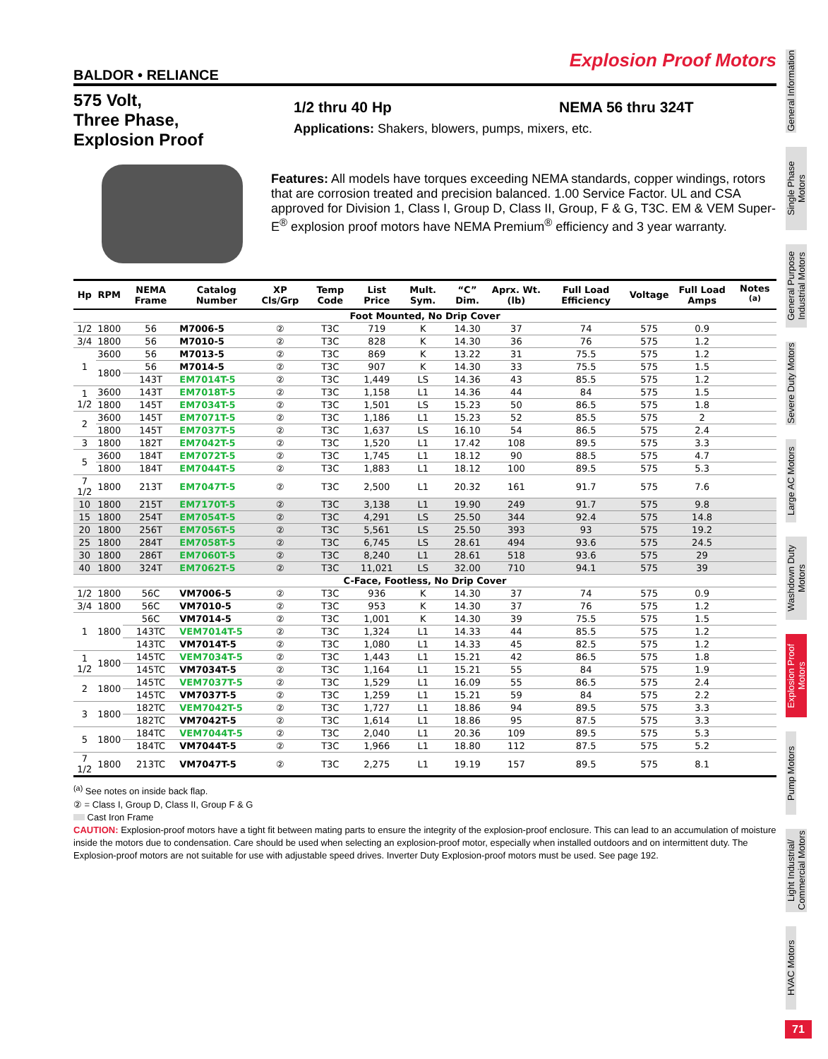Explosion Proof Motors
BALDOR • RELIANCE
575 Volt,
Three Phase,
Explosion Proof
1/2 thru 40 Hp NEMA 56 thru 324T
Applications: Shakers, blowers, pumps, mixers, etc.
Features: All models have torques exceeding NEMA standards, copper windings, rotors that are corrosion treated and precision balanced. 1.00 Service Factor. UL and CSA approved for Division 1, Class I, Group D, Class II, Group, F & G, T3C. EM & VEM Super-E<sup>®</sup> explosion proof motors have NEMA Premium<sup>®</sup> efficiency and 3 year warranty.
| Hp | RPM | NEMA Frame | Catalog Number | XP Cls/Grp | Temp Code | List Price | Mult. Sym. | “C” Dim. | Aprx. Wt. (lb) | Full Load Efficiency | Voltage | Full Load Amps | Notes <sup>(a)</sup> |
| --- | --- | --- | --- | --- | --- | --- | --- | --- | --- | --- | --- | --- | --- |
| Foot Mounted, No Drip Cover | | | | | | | | | | | | | |
| 1/2 | 1800 | 56 | M7006-5 | ② | T3C | 719 | K | 14.30 | 37 | 74 | 575 | 0.9 | |
| 3/4 | 1800 | 56 | M7010-5 | ② | T3C | 828 | K | 14.30 | 36 | 76 | 575 | 1.2 | |
| 1 | 3600 | 56 | M7013-5 | ② | T3C | 869 | K | 13.22 | 31 | 75.5 | 575 | 1.2 | |
| | 1800 | 56 | M7014-5 | ② | T3C | 907 | K | 14.30 | 33 | 75.5 | 575 | 1.5 | |
| | | 143T | EM7014T-5 | ② | T3C | 1,449 | LS | 14.36 | 43 | 85.5 | 575 | 1.2 | |
| 1 1/2 | 3600 | 143T | EM7018T-5 | ② | T3C | 1,158 | L1 | 14.36 | 44 | 84 | 575 | 1.5 | |
| | 1800 | 145T | EM7034T-5 | ② | T3C | 1,501 | LS | 15.23 | 50 | 86.5 | 575 | 1.8 | |
| 2 | 3600 | 145T | EM7071T-5 | ② | T3C | 1,186 | L1 | 15.23 | 52 | 85.5 | 575 | 2 | |
| | 1800 | 145T | EM7037T-5 | ② | T3C | 1,637 | LS | 16.10 | 54 | 86.5 | 575 | 2.4 | |
| 3 | 1800 | 182T | EM7042T-5 | ② | T3C | 1,520 | L1 | 17.42 | 108 | 89.5 | 575 | 3.3 | |
| 5 | 3600 | 184T | EM7072T-5 | ② | T3C | 1,745 | L1 | 18.12 | 90 | 88.5 | 575 | 4.7 | |
| | 1800 | 184T | EM7044T-5 | ② | T3C | 1,883 | L1 | 18.12 | 100 | 89.5 | 575 | 5.3 | |
| 7 1/2 | 1800 | 213T | EM7047T-5 | ② | T3C | 2,500 | L1 | 20.32 | 161 | 91.7 | 575 | 7.6 | |
| 10 | 1800 | 215T | EM7170T-5 | ② | T3C | 3,138 | L1 | 19.90 | 249 | 91.7 | 575 | 9.8 | |
| 15 | 1800 | 254T | EM7054T-5 | ② | T3C | 4,291 | LS | 25.50 | 344 | 92.4 | 575 | 14.8 | |
| 20 | 1800 | 256T | EM7056T-5 | ② | T3C | 5,561 | LS | 25.50 | 393 | 93 | 575 | 19.2 | |
| 25 | 1800 | 284T | EM7058T-5 | ② | T3C | 6,745 | LS | 28.61 | 494 | 93.6 | 575 | 24.5 | |
| 30 | 1800 | 286T | EM7060T-5 | ② | T3C | 8,240 | L1 | 28.61 | 518 | 93.6 | 575 | 29 | |
| 40 | 1800 | 324T | EM7062T-5 | ② | T3C | 11,021 | LS | 32.00 | 710 | 94.1 | 575 | 39 | |
| C-Face, Footless, No Drip Cover | | | | | | | | | | | | | |
| 1/2 | 1800 | 56C | VM7006-5 | ② | T3C | 936 | K | 14.30 | 37 | 74 | 575 | 0.9 | |
| 3/4 | 1800 | 56C | VM7010-5 | ② | T3C | 953 | K | 14.30 | 37 | 76 | 575 | 1.2 | |
| 1 | 1800 | 56C | VM7014-5 | ② | T3C | 1,001 | K | 14.30 | 39 | 75.5 | 575 | 1.5 | |
| | | 143TC | VEM7014T-5 | ② | T3C | 1,324 | L1 | 14.33 | 44 | 85.5 | 575 | 1.2 | |
| | | 143TC | VM7014T-5 | ② | T3C | 1,080 | L1 | 14.33 | 45 | 82.5 | 575 | 1.2 | |
| 1 1/2 | 1800 | 145TC | VEM7034T-5 | ② | T3C | 1,443 | L1 | 15.21 | 42 | 86.5 | 575 | 1.8 | |
| | | 145TC | VM7034T-5 | ② | T3C | 1,164 | L1 | 15.21 | 55 | 84 | 575 | 1.9 | |
| 2 | 1800 | 145TC | VEM7037T-5 | ② | T3C | 1,529 | L1 | 16.09 | 55 | 86.5 | 575 | 2.4 | |
| | | 145TC | VM7037T-5 | ② | T3C | 1,259 | L1 | 15.21 | 59 | 84 | 575 | 2.2 | |
| 3 | 1800 | 182TC | VEM7042T-5 | ② | T3C | 1,727 | L1 | 18.86 | 94 | 89.5 | 575 | 3.3 | |
| | | 182TC | VM7042T-5 | ② | T3C | 1,614 | L1 | 18.86 | 95 | 87.5 | 575 | 3.3 | |
| 5 | 1800 | 184TC | VEM7044T-5 | ② | T3C | 2,040 | L1 | 20.36 | 109 | 89.5 | 575 | 5.3 | |
| | | 184TC | VM7044T-5 | ② | T3C | 1,966 | L1 | 18.80 | 112 | 87.5 | 575 | 5.2 | |
| 7 1/2 | 1800 | 213TC | VM7047T-5 | ② | T3C | 2,275 | L1 | 19.19 | 157 | 89.5 | 575 | 8.1 | |
<sup>(a)</sup> See notes on inside back flap.
② = Class I, Group D, Class II, Group F & G
Cast Iron Frame
CAUTION: Explosion-proof motors have a tight fit between mating parts to ensure the integrity of the explosion-proof enclosure. This can lead to an accumulation of moisture inside the motors due to condensation. Care should be used when selecting an explosion-proof motor, especially when installed outdoors and on intermittent duty. The Explosion-proof motors are not suitable for use with adjustable speed drives. Inverter Duty Explosion-proof motors must be used. See page 192.
General Information
Single Phase Motors
General Purpose Industrial Motors
Severe Duty Motors
Large AC Motors
Washdown Duty Motors
Explosion Proof Motors
Pump Motors
Light Industrial/ Commercial Motors
HVAC Motors
71